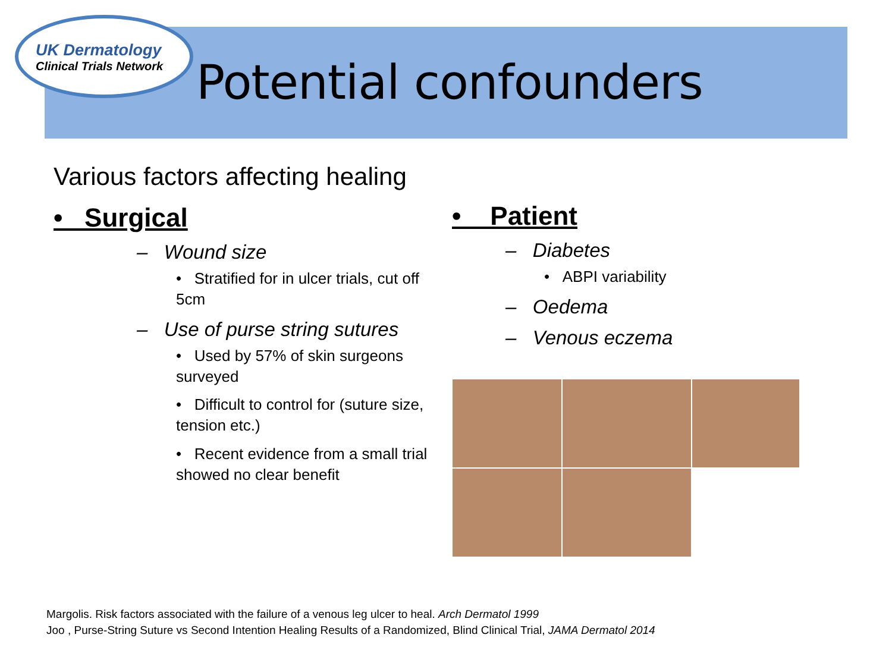UK Dermatology
Clinical Trials Network
Potential confounders
Various factors affecting healing
• Surgical
– Wound size
• Stratified for in ulcer trials, cut off 5cm
– Use of purse string sutures
• Used by 57% of skin surgeons surveyed
• Difficult to control for (suture size, tension etc.)
• Recent evidence from a small trial showed no clear benefit
• Patient
– Diabetes
• ABPI variability
– Oedema
– Venous eczema
Margolis. Risk factors associated with the failure of a venous leg ulcer to heal. Arch Dermatol 1999
Joo , Purse-String Suture vs Second Intention Healing Results of a Randomized, Blind Clinical Trial, JAMA Dermatol 2014